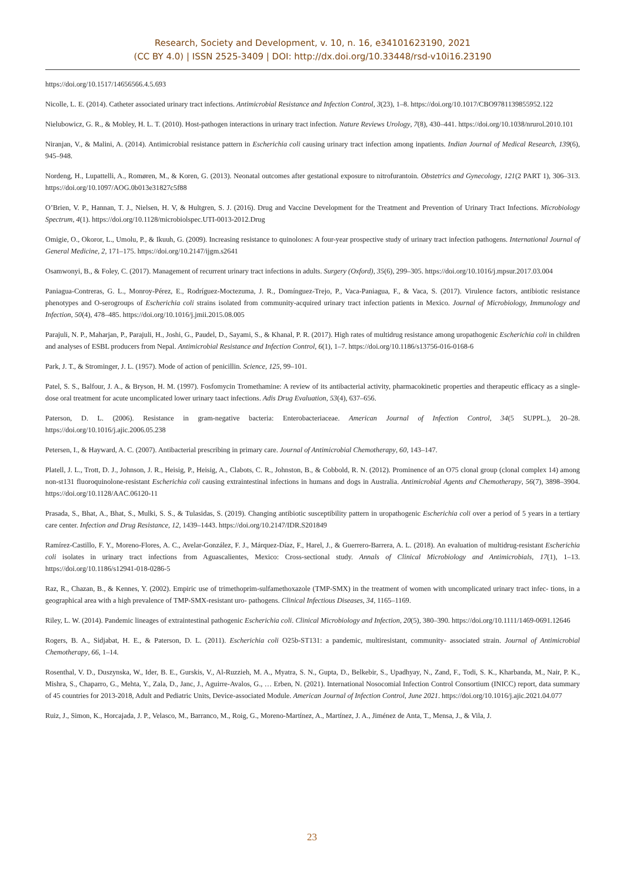Research, Society and Development, v. 10, n. 16, e34101623190, 2021
(CC BY 4.0) | ISSN 2525-3409 | DOI: http://dx.doi.org/10.33448/rsd-v10i16.23190
https://doi.org/10.1517/14656566.4.5.693
Nicolle, L. E. (2014). Catheter associated urinary tract infections. Antimicrobial Resistance and Infection Control, 3(23), 1–8. https://doi.org/10.1017/CBO9781139855952.122
Nielubowicz, G. R., & Mobley, H. L. T. (2010). Host-pathogen interactions in urinary tract infection. Nature Reviews Urology, 7(8), 430–441. https://doi.org/10.1038/nrurol.2010.101
Niranjan, V., & Malini, A. (2014). Antimicrobial resistance pattern in Escherichia coli causing urinary tract infection among inpatients. Indian Journal of Medical Research, 139(6), 945–948.
Nordeng, H., Lupattelli, A., Romøren, M., & Koren, G. (2013). Neonatal outcomes after gestational exposure to nitrofurantoin. Obstetrics and Gynecology, 121(2 PART 1), 306–313. https://doi.org/10.1097/AOG.0b013e31827c5f88
O’Brien, V. P., Hannan, T. J., Nielsen, H. V, & Hultgren, S. J. (2016). Drug and Vaccine Development for the Treatment and Prevention of Urinary Tract Infections. Microbiology Spectrum, 4(1). https://doi.org/10.1128/microbiolspec.UTI-0013-2012.Drug
Omigie, O., Okoror, L., Umolu, P., & Ikuuh, G. (2009). Increasing resistance to quinolones: A four-year prospective study of urinary tract infection pathogens. International Journal of General Medicine, 2, 171–175. https://doi.org/10.2147/ijgm.s2641
Osamwonyi, B., & Foley, C. (2017). Management of recurrent urinary tract infections in adults. Surgery (Oxford), 35(6), 299–305. https://doi.org/10.1016/j.mpsur.2017.03.004
Paniagua-Contreras, G. L., Monroy-Pérez, E., Rodríguez-Moctezuma, J. R., Domínguez-Trejo, P., Vaca-Paniagua, F., & Vaca, S. (2017). Virulence factors, antibiotic resistance phenotypes and O-serogroups of Escherichia coli strains isolated from community-acquired urinary tract infection patients in Mexico. Journal of Microbiology, Immunology and Infection, 50(4), 478–485. https://doi.org/10.1016/j.jmii.2015.08.005
Parajuli, N. P., Maharjan, P., Parajuli, H., Joshi, G., Paudel, D., Sayami, S., & Khanal, P. R. (2017). High rates of multidrug resistance among uropathogenic Escherichia coli in children and analyses of ESBL producers from Nepal. Antimicrobial Resistance and Infection Control, 6(1), 1–7. https://doi.org/10.1186/s13756-016-0168-6
Park, J. T., & Strominger, J. L. (1957). Mode of action of penicillin. Science, 125, 99–101.
Patel, S. S., Balfour, J. A., & Bryson, H. M. (1997). Fosfomycin Tromethamine: A review of its antibacterial activity, pharmacokinetic properties and therapeutic efficacy as a single-dose oral treatment for acute uncomplicated lower urinary taact infections. Adis Drug Evaluation, 53(4), 637–656.
Paterson, D. L. (2006). Resistance in gram-negative bacteria: Enterobacteriaceae. American Journal of Infection Control, 34(5 SUPPL.), 20–28. https://doi.org/10.1016/j.ajic.2006.05.238
Petersen, I., & Hayward, A. C. (2007). Antibacterial prescribing in primary care. Journal of Antimicrobial Chemotherapy, 60, 143–147.
Platell, J. L., Trott, D. J., Johnson, J. R., Heisig, P., Heisig, A., Clabots, C. R., Johnston, B., & Cobbold, R. N. (2012). Prominence of an O75 clonal group (clonal complex 14) among non-st131 fluoroquinolone-resistant Escherichia coli causing extraintestinal infections in humans and dogs in Australia. Antimicrobial Agents and Chemotherapy, 56(7), 3898–3904. https://doi.org/10.1128/AAC.06120-11
Prasada, S., Bhat, A., Bhat, S., Mulki, S. S., & Tulasidas, S. (2019). Changing antibiotic susceptibility pattern in uropathogenic Escherichia coli over a period of 5 years in a tertiary care center. Infection and Drug Resistance, 12, 1439–1443. https://doi.org/10.2147/IDR.S201849
Ramírez-Castillo, F. Y., Moreno-Flores, A. C., Avelar-González, F. J., Márquez-Díaz, F., Harel, J., & Guerrero-Barrera, A. L. (2018). An evaluation of multidrug-resistant Escherichia coli isolates in urinary tract infections from Aguascalientes, Mexico: Cross-sectional study. Annals of Clinical Microbiology and Antimicrobials, 17(1), 1–13. https://doi.org/10.1186/s12941-018-0286-5
Raz, R., Chazan, B., & Kennes, Y. (2002). Empiric use of trimethoprim-sulfamethoxazole (TMP-SMX) in the treatment of women with uncomplicated urinary tract infec- tions, in a geographical area with a high prevalence of TMP-SMX-resistant uro- pathogens. Clinical Infectious Diseases, 34, 1165–1169.
Riley, L. W. (2014). Pandemic lineages of extraintestinal pathogenic Escherichia coli. Clinical Microbiology and Infection, 20(5), 380–390. https://doi.org/10.1111/1469-0691.12646
Rogers, B. A., Sidjabat, H. E., & Paterson, D. L. (2011). Escherichia coli O25b-ST131: a pandemic, multiresistant, community- associated strain. Journal of Antimicrobial Chemotherapy, 66, 1–14.
Rosenthal, V. D., Duszynska, W., Ider, B. E., Gurskis, V., Al-Ruzzieh, M. A., Myatra, S. N., Gupta, D., Belkebir, S., Upadhyay, N., Zand, F., Todi, S. K., Kharbanda, M., Nair, P. K., Mishra, S., Chaparro, G., Mehta, Y., Zala, D., Janc, J., Aguirre-Avalos, G., … Erben, N. (2021). International Nosocomial Infection Control Consortium (INICC) report, data summary of 45 countries for 2013-2018, Adult and Pediatric Units, Device-associated Module. American Journal of Infection Control, June 2021. https://doi.org/10.1016/j.ajic.2021.04.077
Ruiz, J., Simon, K., Horcajada, J. P., Velasco, M., Barranco, M., Roig, G., Moreno-Martínez, A., Martínez, J. A., Jiménez de Anta, T., Mensa, J., & Vila, J.
23